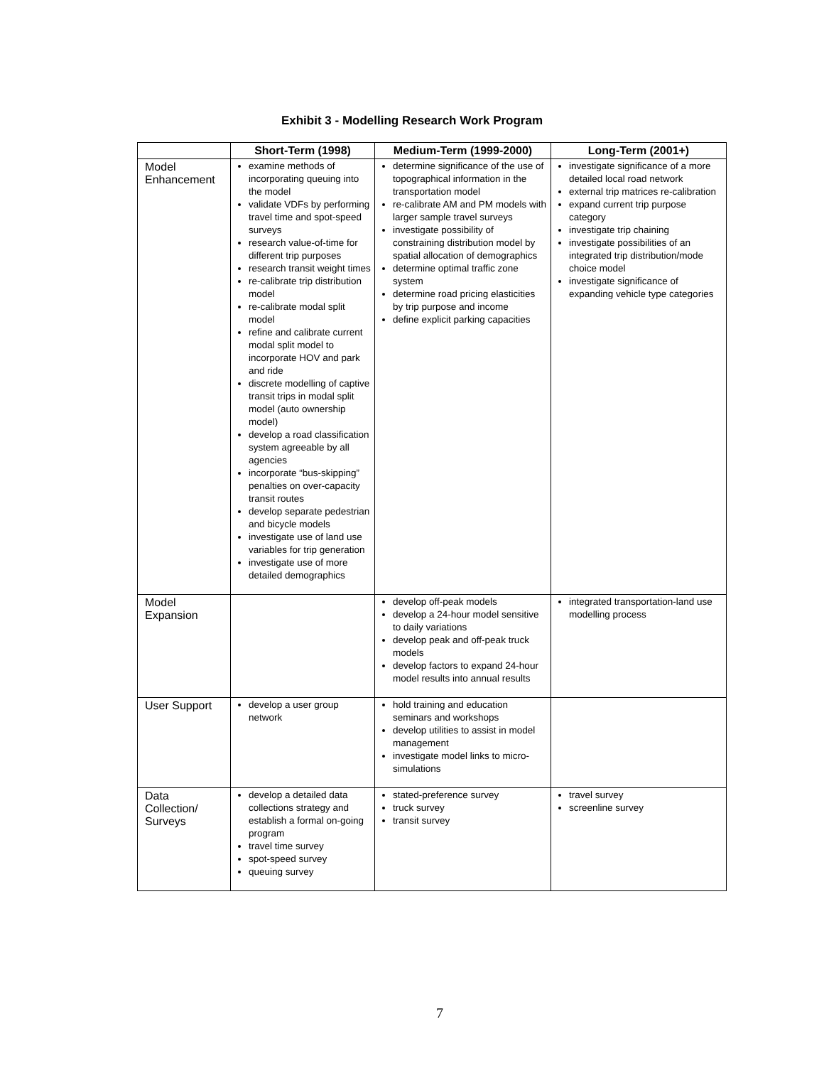Exhibit 3 - Modelling Research Work Program
| | Short-Term (1998) | Medium-Term (1999-2000) | Long-Term (2001+) |
| --- | --- | --- | --- |
| Model Enhancement | examine methods of incorporating queuing into the model validate VDFs by performing travel time and spot-speed surveys research value-of-time for different trip purposes research transit weight times re-calibrate trip distribution model re-calibrate modal split model refine and calibrate current modal split model to incorporate HOV and park and ride discrete modelling of captive transit trips in modal split model (auto ownership model) develop a road classification system agreeable by all agencies incorporate “bus-skipping” penalties on over-capacity transit routes develop separate pedestrian and bicycle models investigate use of land use variables for trip generation investigate use of more detailed demographics | determine significance of the use of topographical information in the transportation model re-calibrate AM and PM models with larger sample travel surveys investigate possibility of constraining distribution model by spatial allocation of demographics determine optimal traffic zone system determine road pricing elasticities by trip purpose and income define explicit parking capacities | investigate significance of a more detailed local road network external trip matrices re-calibration expand current trip purpose category investigate trip chaining investigate possibilities of an integrated trip distribution/mode choice model investigate significance of expanding vehicle type categories |
| Model Expansion | | develop off-peak models develop a 24-hour model sensitive to daily variations develop peak and off-peak truck models develop factors to expand 24-hour model results into annual results | integrated transportation-land use modelling process |
| User Support | develop a user group network | hold training and education seminars and workshops develop utilities to assist in model management investigate model links to micro-simulations | |
| Data Collection/ Surveys | develop a detailed data collections strategy and establish a formal on-going program travel time survey spot-speed survey queuing survey | stated-preference survey truck survey transit survey | travel survey screenline survey |
7